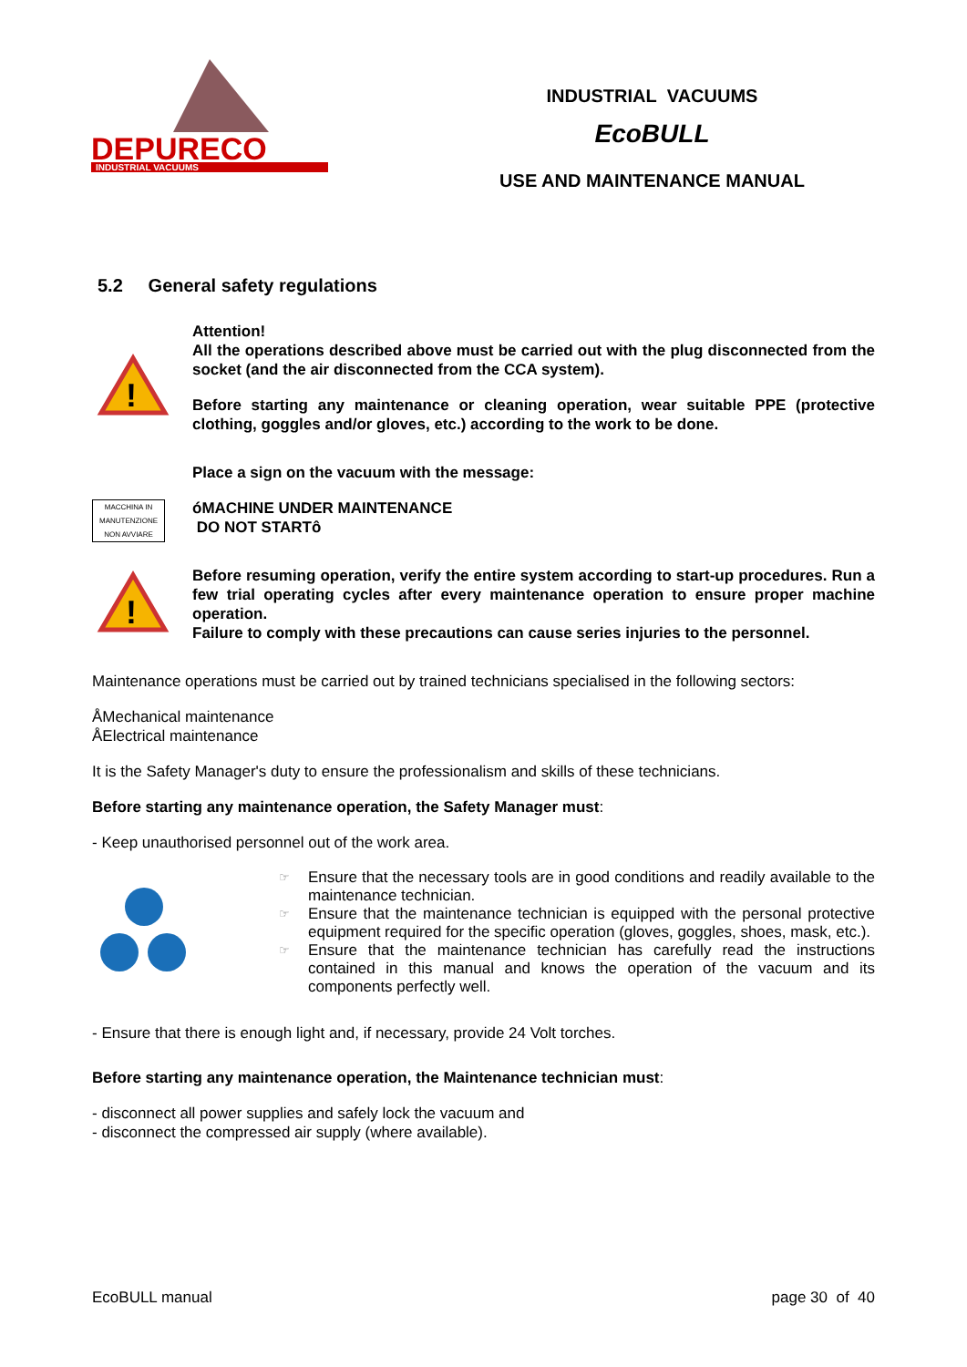DEPURECO
INDUSTRIAL VACUUMS
INDUSTRIAL VACUUMS
EcoBULL
USE AND MAINTENANCE MANUAL
5.2 General safety regulations
!
Attention!
All the operations described above must be carried out with the plug disconnected from the socket (and the air disconnected from the CCA system).
Before starting any maintenance or cleaning operation, wear suitable PPE (protective clothing, goggles and/or gloves, etc.) according to the work to be done.
MACCHINA IN
MANUTENZIONE
NON AVVIARE
Place a sign on the vacuum with the message:
óMACHINE UNDER MAINTENANCE
DO NOT STARTô
!
Before resuming operation, verify the entire system according to start-up procedures. Run a few trial operating cycles after every maintenance operation to ensure proper machine operation.
Failure to comply with these precautions can cause series injuries to the personnel.
Maintenance operations must be carried out by trained technicians specialised in the following sectors:
ÅMechanical maintenance
ÅElectrical maintenance
It is the Safety Manager's duty to ensure the professionalism and skills of these technicians.
Before starting any maintenance operation, the Safety Manager must:
- Keep unauthorised personnel out of the work area.
☞ Ensure that the necessary tools are in good conditions and readily available to the maintenance technician.
☞ Ensure that the maintenance technician is equipped with the personal protective equipment required for the specific operation (gloves, goggles, shoes, mask, etc.).
☞ Ensure that the maintenance technician has carefully read the instructions contained in this manual and knows the operation of the vacuum and its components perfectly well.
- Ensure that there is enough light and, if necessary, provide 24 Volt torches.
Before starting any maintenance operation, the Maintenance technician must:
- disconnect all power supplies and safely lock the vacuum and
- disconnect the compressed air supply (where available).
EcoBULL manual page 30 of 40